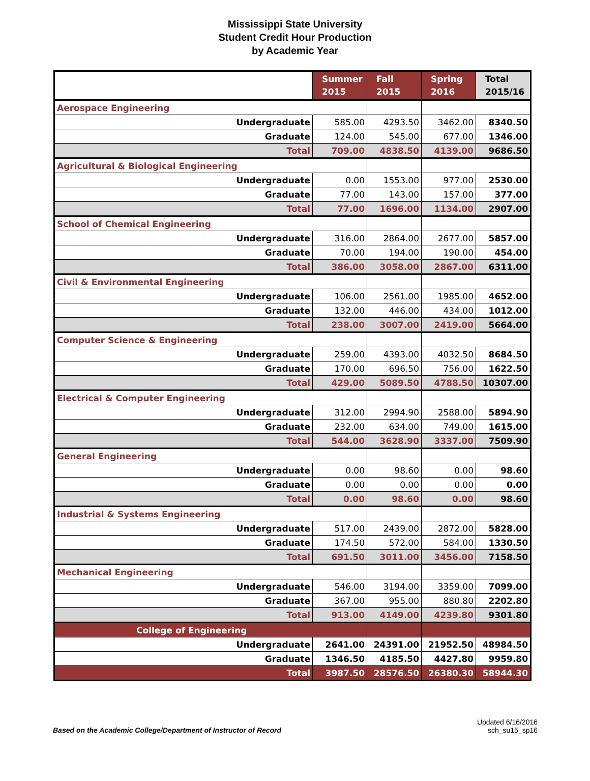Mississippi State University
Student Credit Hour Production
by Academic Year
| | Summer 2015 | Fall 2015 | Spring 2016 | Total 2015/16 |
| --- | --- | --- | --- | --- |
| Aerospace Engineering | | | | |
| Undergraduate | 585.00 | 4293.50 | 3462.00 | 8340.50 |
| Graduate | 124.00 | 545.00 | 677.00 | 1346.00 |
| Total | 709.00 | 4838.50 | 4139.00 | 9686.50 |
| Agricultural & Biological Engineering | | | | |
| Undergraduate | 0.00 | 1553.00 | 977.00 | 2530.00 |
| Graduate | 77.00 | 143.00 | 157.00 | 377.00 |
| Total | 77.00 | 1696.00 | 1134.00 | 2907.00 |
| School of Chemical Engineering | | | | |
| Undergraduate | 316.00 | 2864.00 | 2677.00 | 5857.00 |
| Graduate | 70.00 | 194.00 | 190.00 | 454.00 |
| Total | 386.00 | 3058.00 | 2867.00 | 6311.00 |
| Civil & Environmental Engineering | | | | |
| Undergraduate | 106.00 | 2561.00 | 1985.00 | 4652.00 |
| Graduate | 132.00 | 446.00 | 434.00 | 1012.00 |
| Total | 238.00 | 3007.00 | 2419.00 | 5664.00 |
| Computer Science & Engineering | | | | |
| Undergraduate | 259.00 | 4393.00 | 4032.50 | 8684.50 |
| Graduate | 170.00 | 696.50 | 756.00 | 1622.50 |
| Total | 429.00 | 5089.50 | 4788.50 | 10307.00 |
| Electrical & Computer Engineering | | | | |
| Undergraduate | 312.00 | 2994.90 | 2588.00 | 5894.90 |
| Graduate | 232.00 | 634.00 | 749.00 | 1615.00 |
| Total | 544.00 | 3628.90 | 3337.00 | 7509.90 |
| General Engineering | | | | |
| Undergraduate | 0.00 | 98.60 | 0.00 | 98.60 |
| Graduate | 0.00 | 0.00 | 0.00 | 0.00 |
| Total | 0.00 | 98.60 | 0.00 | 98.60 |
| Industrial & Systems Engineering | | | | |
| Undergraduate | 517.00 | 2439.00 | 2872.00 | 5828.00 |
| Graduate | 174.50 | 572.00 | 584.00 | 1330.50 |
| Total | 691.50 | 3011.00 | 3456.00 | 7158.50 |
| Mechanical Engineering | | | | |
| Undergraduate | 546.00 | 3194.00 | 3359.00 | 7099.00 |
| Graduate | 367.00 | 955.00 | 880.80 | 2202.80 |
| Total | 913.00 | 4149.00 | 4239.80 | 9301.80 |
| College of Engineering | | | | |
| Undergraduate | 2641.00 | 24391.00 | 21952.50 | 48984.50 |
| Graduate | 1346.50 | 4185.50 | 4427.80 | 9959.80 |
| Total | 3987.50 | 28576.50 | 26380.30 | 58944.30 |
Based on the Academic College/Department of Instructor of Record
Updated 6/16/2016
sch_su15_sp16